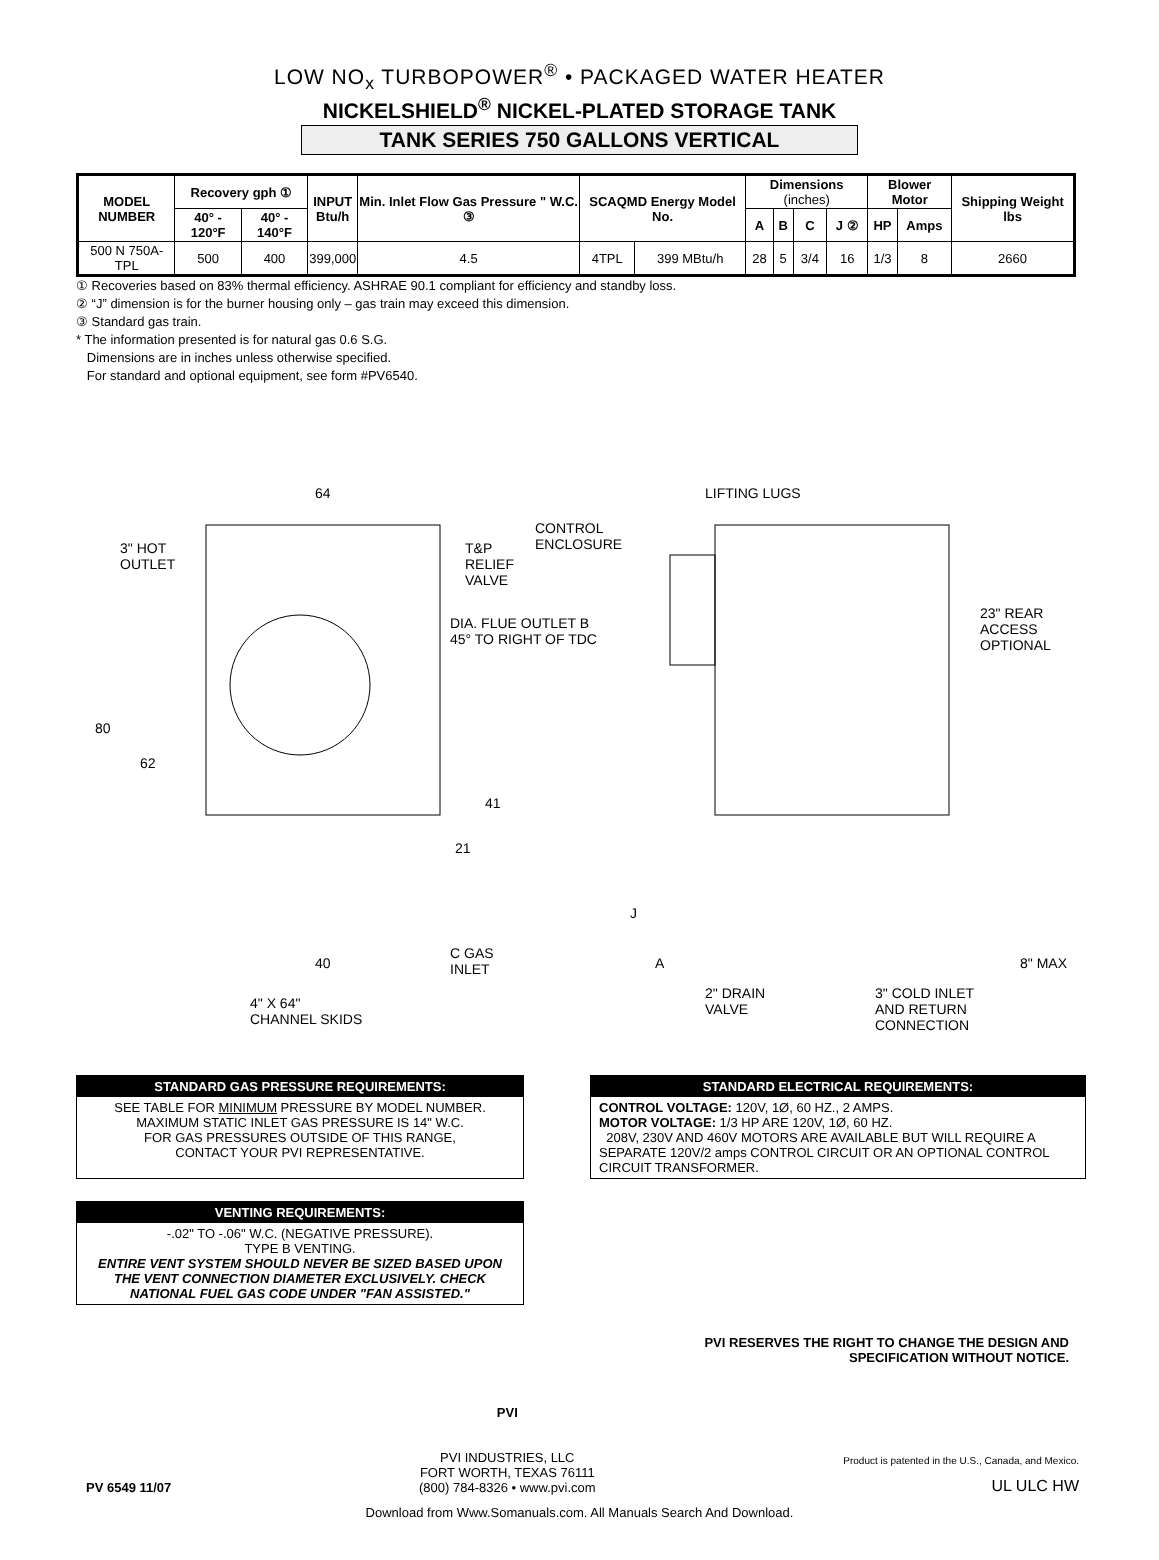LOW NO<sub>x</sub> TURBOPOWER<sup>®</sup> • PACKAGED WATER HEATER
NICKELSHIELD<sup>®</sup> NICKEL-PLATED STORAGE TANK
TANK SERIES 750 GALLONS VERTICAL
| MODEL NUMBER | Recovery gph ① | | INPUT Btu/h | Min. Inlet Flow Gas Pressure " W.C. ③ | SCAQMD Energy Model No. | | Dimensions (inches) | | | | Blower Motor | | Shipping Weight lbs |
| --- | --- | --- | --- | --- | --- | --- | --- | --- | --- | --- | --- | --- | --- |
| | 40° - 120°F | 40° - 140°F | | | | | A | B | C | J ② | HP | Amps | |
| 500 N 750A-TPL | 500 | 400 | 399,000 | 4.5 | 4TPL | 399 MBtu/h | 28 | 5 | 3/4 | 16 | 1/3 | 8 | 2660 |
① Recoveries based on 83% thermal efficiency. ASHRAE 90.1 compliant for efficiency and standby loss.
② “J” dimension is for the burner housing only – gas train may exceed this dimension.
③ Standard gas train.
* The information presented is for natural gas 0.6 S.G.
Dimensions are in inches unless otherwise specified.
For standard and optional equipment, see form #PV6540.
64
3" HOT
OUTLET
T&P
RELIEF
VALVE
CONTROL
ENCLOSURE
LIFTING LUGS
DIA. FLUE OUTLET B
45° TO RIGHT OF TDC
23" REAR
ACCESS
OPTIONAL
80
62
41
21
J
40
C GAS
INLET A 8" MAX
4" X 64"
CHANNEL SKIDS
2" DRAIN
VALVE
3" COLD INLET
AND RETURN
CONNECTION
STANDARD GAS PRESSURE REQUIREMENTS:
SEE TABLE FOR MINIMUM PRESSURE BY MODEL NUMBER.
MAXIMUM STATIC INLET GAS PRESSURE IS 14" W.C.
FOR GAS PRESSURES OUTSIDE OF THIS RANGE,
CONTACT YOUR PVI REPRESENTATIVE.
VENTING REQUIREMENTS:
-.02" TO -.06" W.C. (NEGATIVE PRESSURE).
TYPE B VENTING.
ENTIRE VENT SYSTEM SHOULD NEVER BE SIZED BASED UPON THE VENT CONNECTION DIAMETER EXCLUSIVELY. CHECK NATIONAL FUEL GAS CODE UNDER "FAN ASSISTED."
STANDARD ELECTRICAL REQUIREMENTS:
CONTROL VOLTAGE: 120V, 1Ø, 60 HZ., 2 AMPS.
MOTOR VOLTAGE: 1/3 HP ARE 120V, 1Ø, 60 HZ.
208V, 230V AND 460V MOTORS ARE AVAILABLE BUT WILL REQUIRE A SEPARATE 120V/2 amps CONTROL CIRCUIT OR AN OPTIONAL CONTROL CIRCUIT TRANSFORMER.
PVI RESERVES THE RIGHT TO CHANGE THE DESIGN AND
SPECIFICATION WITHOUT NOTICE.
PV 6549 11/07
PVI
PVI INDUSTRIES, LLC
FORT WORTH, TEXAS 76111
(800) 784-8326 • www.pvi.com
Product is patented in the U.S., Canada, and Mexico.
UL ULC HW
Download from Www.Somanuals.com. All Manuals Search And Download.